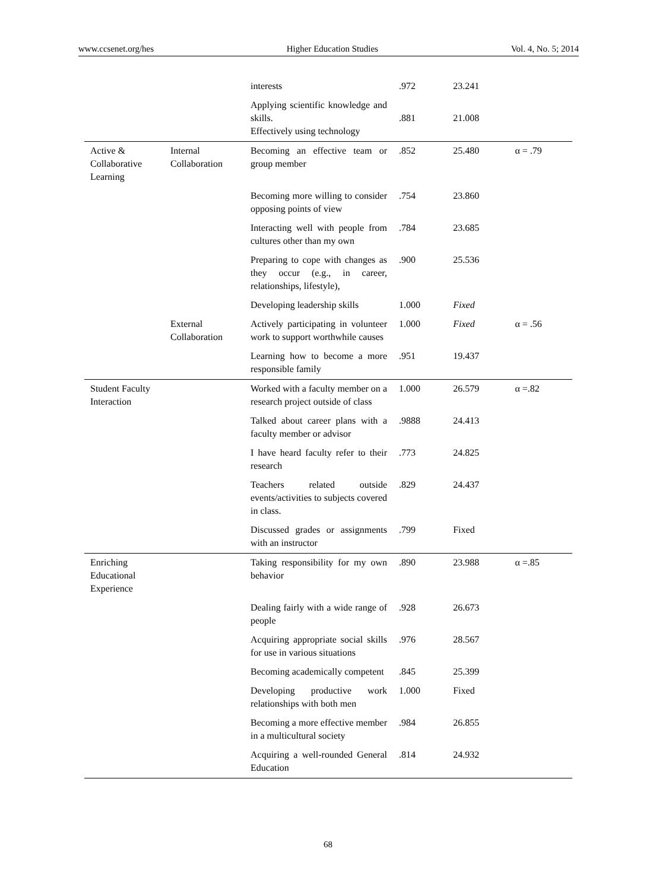www.ccsenet.org/hes Higher Education Studies Vol. 4, No. 5; 2014
| | | interests | .972 | 23.241 | |
| | | Applying scientific knowledge and skills. Effectively using technology | .881 | 21.008 | |
| Active & Collaborative Learning | Internal Collaboration | Becoming an effective team or group member | .852 | 25.480 | α = .79 |
| | | Becoming more willing to consider opposing points of view | .754 | 23.860 | |
| | | Interacting well with people from cultures other than my own | .784 | 23.685 | |
| | | Preparing to cope with changes as they occur (e.g., in career, relationships, lifestyle), | .900 | 25.536 | |
| | | Developing leadership skills | 1.000 | Fixed | |
| | External Collaboration | Actively participating in volunteer work to support worthwhile causes | 1.000 | Fixed | α = .56 |
| | | Learning how to become a more responsible family | .951 | 19.437 | |
| Student Faculty Interaction | | Worked with a faculty member on a research project outside of class | 1.000 | 26.579 | α =.82 |
| | | Talked about career plans with a faculty member or advisor | .9888 | 24.413 | |
| | | I have heard faculty refer to their research | .773 | 24.825 | |
| | | Teachers related outside events/activities to subjects covered in class. | .829 | 24.437 | |
| | | Discussed grades or assignments with an instructor | .799 | Fixed | |
| Enriching Educational Experience | | Taking responsibility for my own behavior | .890 | 23.988 | α =.85 |
| | | Dealing fairly with a wide range of people | .928 | 26.673 | |
| | | Acquiring appropriate social skills for use in various situations | .976 | 28.567 | |
| | | Becoming academically competent | .845 | 25.399 | |
| | | Developing productive work relationships with both men | 1.000 | Fixed | |
| | | Becoming a more effective member in a multicultural society | .984 | 26.855 | |
| | | Acquiring a well-rounded General Education | .814 | 24.932 | |
68